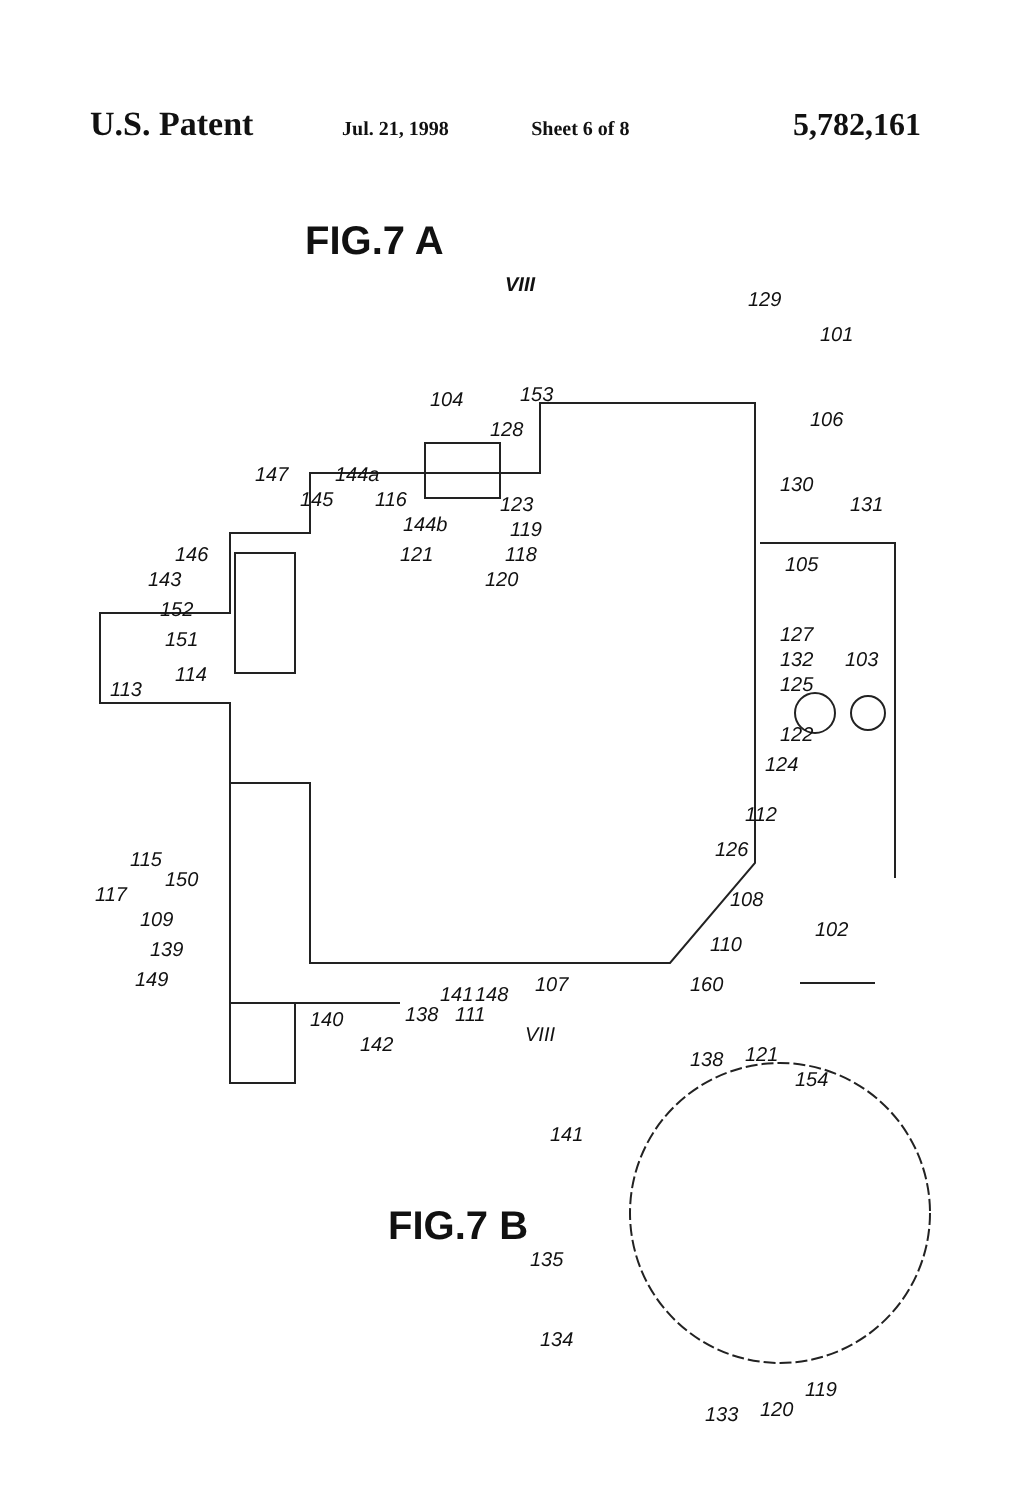U.S. Patent Jul. 21, 1998 Sheet 6 of 8 5,782,161
FIG.7 A
FIG.7 B
VIII
129
101
104 153
106 128
130
131
147 144a
145 116 123
144b 119
146 121 118 105
143 120
152
127 151
132 103
114 125 113
122
124
112
126 115
150
117 108
109 102
110 139
149 107 160 141 148
138 111 140
VIII 142
138 121
154
141
135
134
119
120 133